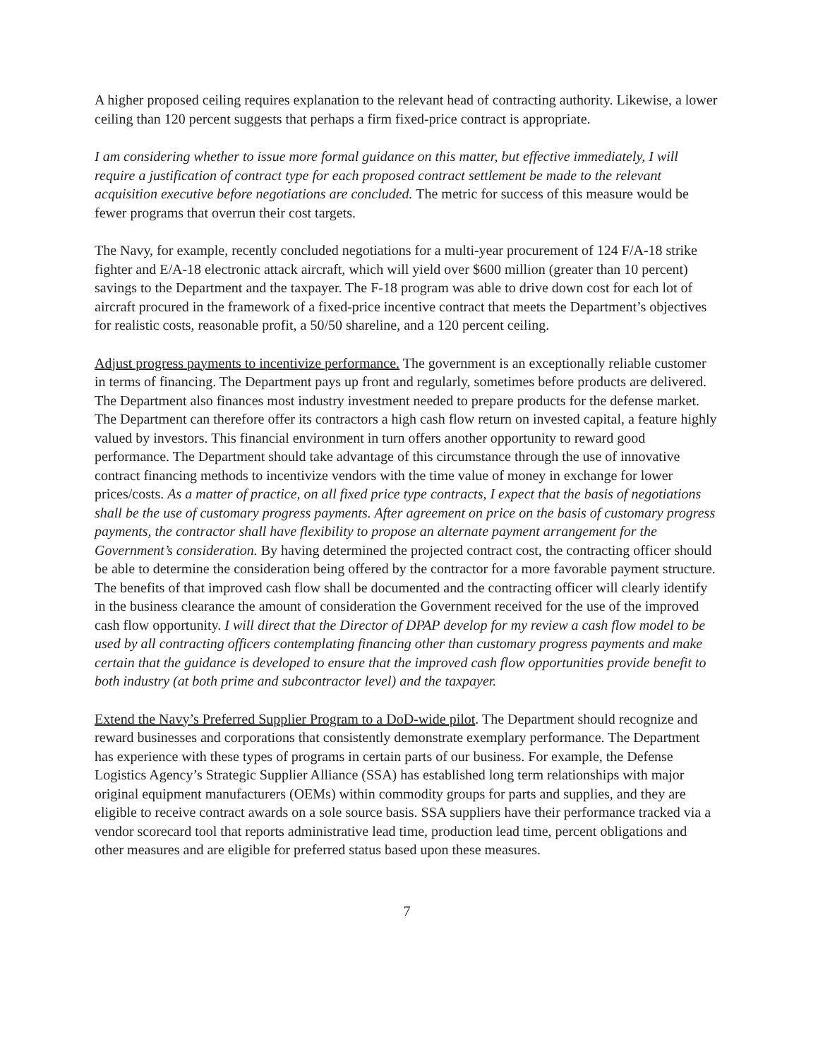A higher proposed ceiling requires explanation to the relevant head of contracting authority. Likewise, a lower ceiling than 120 percent suggests that perhaps a firm fixed-price contract is appropriate.
I am considering whether to issue more formal guidance on this matter, but effective immediately, I will require a justification of contract type for each proposed contract settlement be made to the relevant acquisition executive before negotiations are concluded. The metric for success of this measure would be fewer programs that overrun their cost targets.
The Navy, for example, recently concluded negotiations for a multi-year procurement of 124 F/A-18 strike fighter and E/A-18 electronic attack aircraft, which will yield over $600 million (greater than 10 percent) savings to the Department and the taxpayer. The F-18 program was able to drive down cost for each lot of aircraft procured in the framework of a fixed-price incentive contract that meets the Department’s objectives for realistic costs, reasonable profit, a 50/50 shareline, and a 120 percent ceiling.
Adjust progress payments to incentivize performance. The government is an exceptionally reliable customer in terms of financing. The Department pays up front and regularly, sometimes before products are delivered. The Department also finances most industry investment needed to prepare products for the defense market. The Department can therefore offer its contractors a high cash flow return on invested capital, a feature highly valued by investors. This financial environment in turn offers another opportunity to reward good performance. The Department should take advantage of this circumstance through the use of innovative contract financing methods to incentivize vendors with the time value of money in exchange for lower prices/costs. As a matter of practice, on all fixed price type contracts, I expect that the basis of negotiations shall be the use of customary progress payments. After agreement on price on the basis of customary progress payments, the contractor shall have flexibility to propose an alternate payment arrangement for the Government’s consideration. By having determined the projected contract cost, the contracting officer should be able to determine the consideration being offered by the contractor for a more favorable payment structure. The benefits of that improved cash flow shall be documented and the contracting officer will clearly identify in the business clearance the amount of consideration the Government received for the use of the improved cash flow opportunity. I will direct that the Director of DPAP develop for my review a cash flow model to be used by all contracting officers contemplating financing other than customary progress payments and make certain that the guidance is developed to ensure that the improved cash flow opportunities provide benefit to both industry (at both prime and subcontractor level) and the taxpayer.
Extend the Navy’s Preferred Supplier Program to a DoD-wide pilot. The Department should recognize and reward businesses and corporations that consistently demonstrate exemplary performance. The Department has experience with these types of programs in certain parts of our business. For example, the Defense Logistics Agency’s Strategic Supplier Alliance (SSA) has established long term relationships with major original equipment manufacturers (OEMs) within commodity groups for parts and supplies, and they are eligible to receive contract awards on a sole source basis. SSA suppliers have their performance tracked via a vendor scorecard tool that reports administrative lead time, production lead time, percent obligations and other measures and are eligible for preferred status based upon these measures.
7